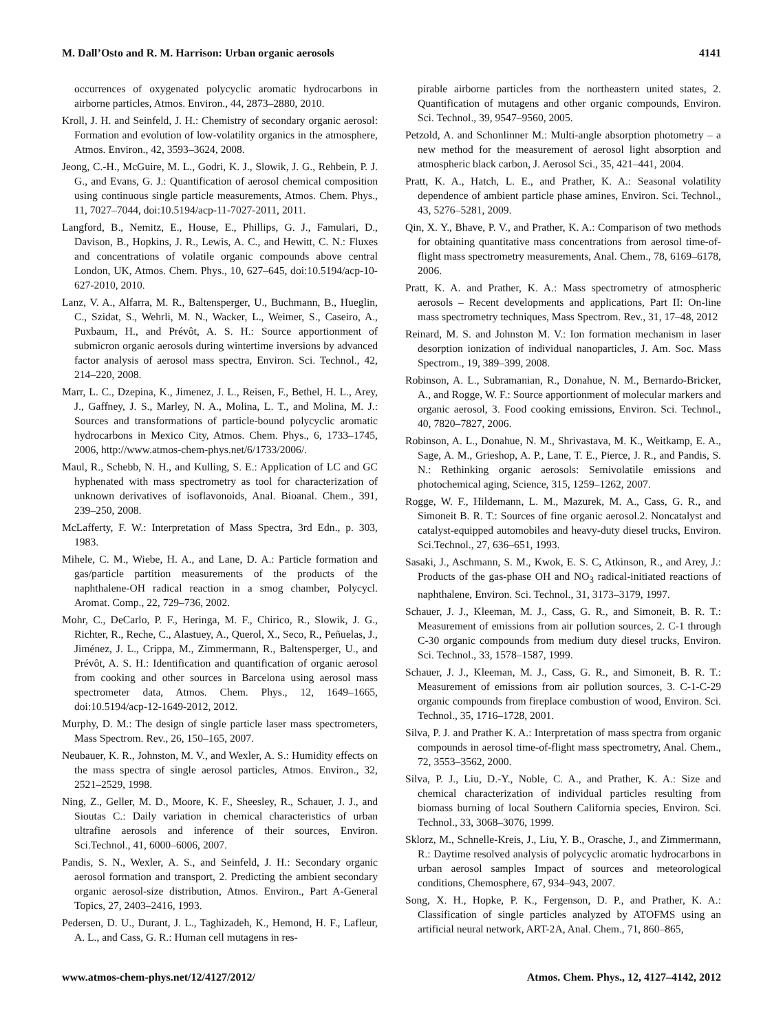M. Dall’Osto and R. M. Harrison: Urban organic aerosols 4141
occurrences of oxygenated polycyclic aromatic hydrocarbons in airborne particles, Atmos. Environ., 44, 2873–2880, 2010.
Kroll, J. H. and Seinfeld, J. H.: Chemistry of secondary organic aerosol: Formation and evolution of low-volatility organics in the atmosphere, Atmos. Environ., 42, 3593–3624, 2008.
Jeong, C.-H., McGuire, M. L., Godri, K. J., Slowik, J. G., Rehbein, P. J. G., and Evans, G. J.: Quantification of aerosol chemical composition using continuous single particle measurements, Atmos. Chem. Phys., 11, 7027–7044, doi:10.5194/acp-11-7027-2011, 2011.
Langford, B., Nemitz, E., House, E., Phillips, G. J., Famulari, D., Davison, B., Hopkins, J. R., Lewis, A. C., and Hewitt, C. N.: Fluxes and concentrations of volatile organic compounds above central London, UK, Atmos. Chem. Phys., 10, 627–645, doi:10.5194/acp-10-627-2010, 2010.
Lanz, V. A., Alfarra, M. R., Baltensperger, U., Buchmann, B., Hueglin, C., Szidat, S., Wehrli, M. N., Wacker, L., Weimer, S., Caseiro, A., Puxbaum, H., and Prévôt, A. S. H.: Source apportionment of submicron organic aerosols during wintertime inversions by advanced factor analysis of aerosol mass spectra, Environ. Sci. Technol., 42, 214–220, 2008.
Marr, L. C., Dzepina, K., Jimenez, J. L., Reisen, F., Bethel, H. L., Arey, J., Gaffney, J. S., Marley, N. A., Molina, L. T., and Molina, M. J.: Sources and transformations of particle-bound polycyclic aromatic hydrocarbons in Mexico City, Atmos. Chem. Phys., 6, 1733–1745, 2006, http://www.atmos-chem-phys.net/6/1733/2006/.
Maul, R., Schebb, N. H., and Kulling, S. E.: Application of LC and GC hyphenated with mass spectrometry as tool for characterization of unknown derivatives of isoflavonoids, Anal. Bioanal. Chem., 391, 239–250, 2008.
McLafferty, F. W.: Interpretation of Mass Spectra, 3rd Edn., p. 303, 1983.
Mihele, C. M., Wiebe, H. A., and Lane, D. A.: Particle formation and gas/particle partition measurements of the products of the naphthalene-OH radical reaction in a smog chamber, Polycycl. Aromat. Comp., 22, 729–736, 2002.
Mohr, C., DeCarlo, P. F., Heringa, M. F., Chirico, R., Slowik, J. G., Richter, R., Reche, C., Alastuey, A., Querol, X., Seco, R., Peñuelas, J., Jiménez, J. L., Crippa, M., Zimmermann, R., Baltensperger, U., and Prévôt, A. S. H.: Identification and quantification of organic aerosol from cooking and other sources in Barcelona using aerosol mass spectrometer data, Atmos. Chem. Phys., 12, 1649–1665, doi:10.5194/acp-12-1649-2012, 2012.
Murphy, D. M.: The design of single particle laser mass spectrometers, Mass Spectrom. Rev., 26, 150–165, 2007.
Neubauer, K. R., Johnston, M. V., and Wexler, A. S.: Humidity effects on the mass spectra of single aerosol particles, Atmos. Environ., 32, 2521–2529, 1998.
Ning, Z., Geller, M. D., Moore, K. F., Sheesley, R., Schauer, J. J., and Sioutas C.: Daily variation in chemical characteristics of urban ultrafine aerosols and inference of their sources, Environ. Sci.Technol., 41, 6000–6006, 2007.
Pandis, S. N., Wexler, A. S., and Seinfeld, J. H.: Secondary organic aerosol formation and transport, 2. Predicting the ambient secondary organic aerosol-size distribution, Atmos. Environ., Part A-General Topics, 27, 2403–2416, 1993.
Pedersen, D. U., Durant, J. L., Taghizadeh, K., Hemond, H. F., Lafleur, A. L., and Cass, G. R.: Human cell mutagens in res-
pirable airborne particles from the northeastern united states, 2. Quantification of mutagens and other organic compounds, Environ. Sci. Technol., 39, 9547–9560, 2005.
Petzold, A. and Schonlinner M.: Multi-angle absorption photometry – a new method for the measurement of aerosol light absorption and atmospheric black carbon, J. Aerosol Sci., 35, 421–441, 2004.
Pratt, K. A., Hatch, L. E., and Prather, K. A.: Seasonal volatility dependence of ambient particle phase amines, Environ. Sci. Technol., 43, 5276–5281, 2009.
Qin, X. Y., Bhave, P. V., and Prather, K. A.: Comparison of two methods for obtaining quantitative mass concentrations from aerosol time-of-flight mass spectrometry measurements, Anal. Chem., 78, 6169–6178, 2006.
Pratt, K. A. and Prather, K. A.: Mass spectrometry of atmospheric aerosols – Recent developments and applications, Part II: On-line mass spectrometry techniques, Mass Spectrom. Rev., 31, 17–48, 2012
Reinard, M. S. and Johnston M. V.: Ion formation mechanism in laser desorption ionization of individual nanoparticles, J. Am. Soc. Mass Spectrom., 19, 389–399, 2008.
Robinson, A. L., Subramanian, R., Donahue, N. M., Bernardo-Bricker, A., and Rogge, W. F.: Source apportionment of molecular markers and organic aerosol, 3. Food cooking emissions, Environ. Sci. Technol., 40, 7820–7827, 2006.
Robinson, A. L., Donahue, N. M., Shrivastava, M. K., Weitkamp, E. A., Sage, A. M., Grieshop, A. P., Lane, T. E., Pierce, J. R., and Pandis, S. N.: Rethinking organic aerosols: Semivolatile emissions and photochemical aging, Science, 315, 1259–1262, 2007.
Rogge, W. F., Hildemann, L. M., Mazurek, M. A., Cass, G. R., and Simoneit B. R. T.: Sources of fine organic aerosol.2. Noncatalyst and catalyst-equipped automobiles and heavy-duty diesel trucks, Environ. Sci.Technol., 27, 636–651, 1993.
Sasaki, J., Aschmann, S. M., Kwok, E. S. C, Atkinson, R., and Arey, J.: Products of the gas-phase OH and NO<sub>3</sub> radical-initiated reactions of naphthalene, Environ. Sci. Technol., 31, 3173–3179, 1997.
Schauer, J. J., Kleeman, M. J., Cass, G. R., and Simoneit, B. R. T.: Measurement of emissions from air pollution sources, 2. C-1 through C-30 organic compounds from medium duty diesel trucks, Environ. Sci. Technol., 33, 1578–1587, 1999.
Schauer, J. J., Kleeman, M. J., Cass, G. R., and Simoneit, B. R. T.: Measurement of emissions from air pollution sources, 3. C-1-C-29 organic compounds from fireplace combustion of wood, Environ. Sci. Technol., 35, 1716–1728, 2001.
Silva, P. J. and Prather K. A.: Interpretation of mass spectra from organic compounds in aerosol time-of-flight mass spectrometry, Anal. Chem., 72, 3553–3562, 2000.
Silva, P. J., Liu, D.-Y., Noble, C. A., and Prather, K. A.: Size and chemical characterization of individual particles resulting from biomass burning of local Southern California species, Environ. Sci. Technol., 33, 3068–3076, 1999.
Sklorz, M., Schnelle-Kreis, J., Liu, Y. B., Orasche, J., and Zimmermann, R.: Daytime resolved analysis of polycyclic aromatic hydrocarbons in urban aerosol samples Impact of sources and meteorological conditions, Chemosphere, 67, 934–943, 2007.
Song, X. H., Hopke, P. K., Fergenson, D. P., and Prather, K. A.: Classification of single particles analyzed by ATOFMS using an artificial neural network, ART-2A, Anal. Chem., 71, 860–865,
www.atmos-chem-phys.net/12/4127/2012/ Atmos. Chem. Phys., 12, 4127–4142, 2012